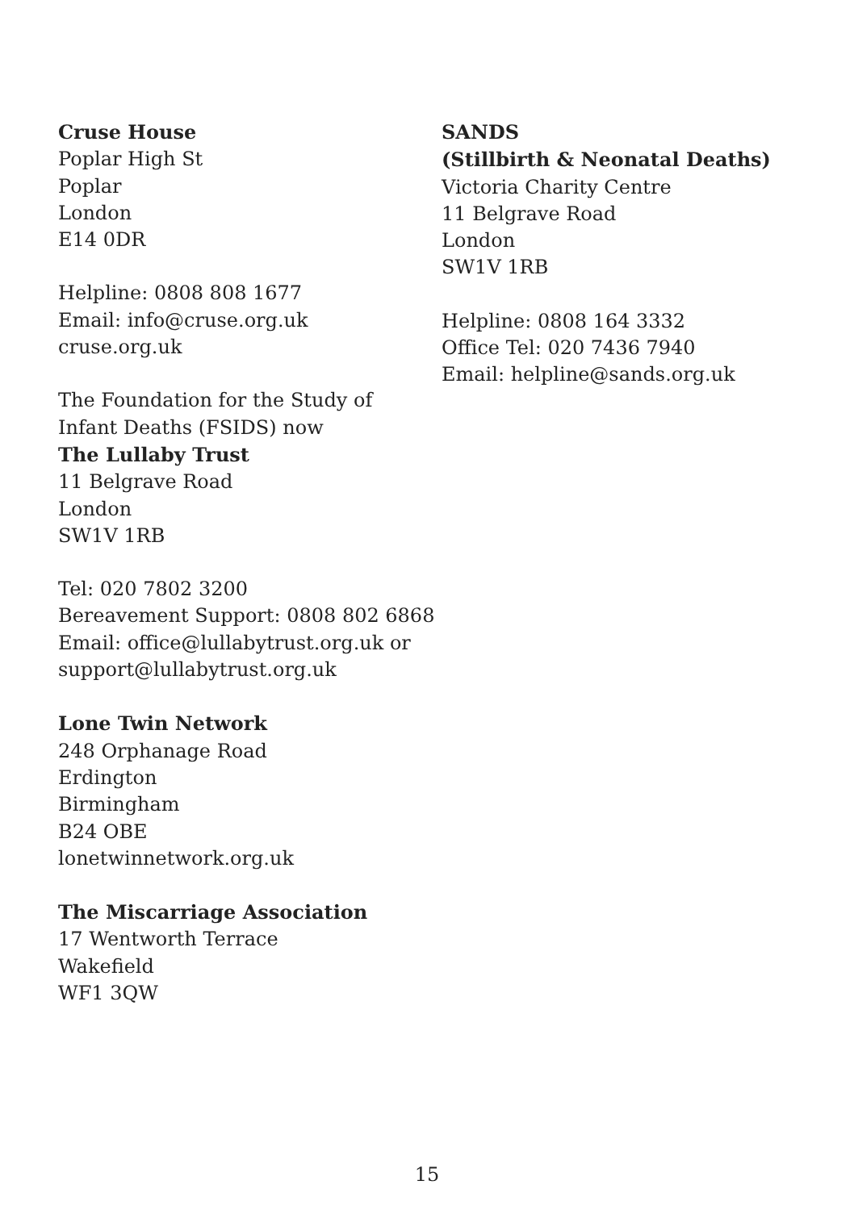Cruse House
Poplar High St
Poplar
London
E14 0DR
Helpline: 0808 808 1677
Email: info@cruse.org.uk
cruse.org.uk
The Foundation for the Study of
Infant Deaths (FSIDS) now
The Lullaby Trust
11 Belgrave Road
London
SW1V 1RB
Tel: 020 7802 3200
Bereavement Support: 0808 802 6868
Email: office@lullabytrust.org.uk or
support@lullabytrust.org.uk
Lone Twin Network
248 Orphanage Road
Erdington
Birmingham
B24 OBE
lonetwinnetwork.org.uk
The Miscarriage Association
17 Wentworth Terrace
Wakefield
WF1 3QW
SANDS
(Stillbirth & Neonatal Deaths)
Victoria Charity Centre
11 Belgrave Road
London
SW1V 1RB
Helpline: 0808 164 3332
Office Tel: 020 7436 7940
Email: helpline@sands.org.uk
15